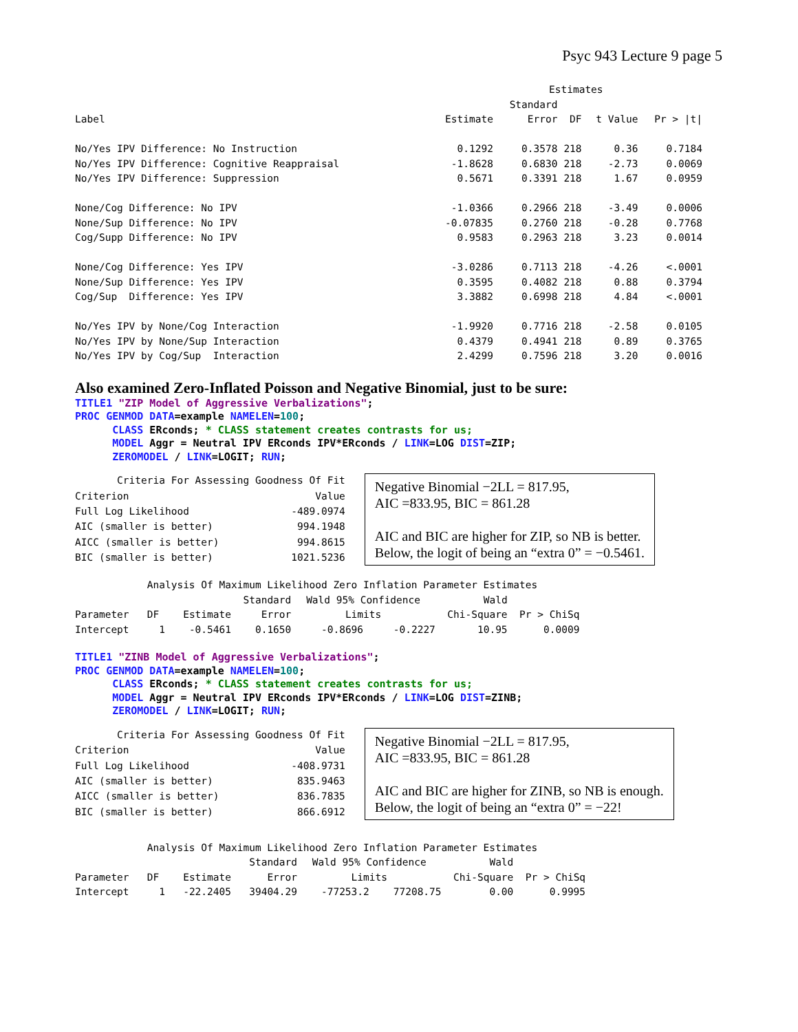Psyc 943 Lecture 9 page 5
| | Estimates | | | | |
| | | Standard | | | |
| Label | Estimate | Error | DF | t Value | Pr > /t/ |
| No/Yes IPV Difference: No Instruction | 0.1292 | 0.3578 | 218 | 0.36 | 0.7184 |
| No/Yes IPV Difference: Cognitive Reappraisal | -1.8628 | 0.6830 | 218 | -2.73 | 0.0069 |
| No/Yes IPV Difference: Suppression | 0.5671 | 0.3391 | 218 | 1.67 | 0.0959 |
| None/Cog Difference: No IPV | -1.0366 | 0.2966 | 218 | -3.49 | 0.0006 |
| None/Sup Difference: No IPV | -0.07835 | 0.2760 | 218 | -0.28 | 0.7768 |
| Cog/Supp Difference: No IPV | 0.9583 | 0.2963 | 218 | 3.23 | 0.0014 |
| None/Cog Difference: Yes IPV | -3.0286 | 0.7113 | 218 | -4.26 | <.0001 |
| None/Sup Difference: Yes IPV | 0.3595 | 0.4082 | 218 | 0.88 | 0.3794 |
| Cog/Sup Difference: Yes IPV | 3.3882 | 0.6998 | 218 | 4.84 | <.0001 |
| No/Yes IPV by None/Cog Interaction | -1.9920 | 0.7716 | 218 | -2.58 | 0.0105 |
| No/Yes IPV by None/Sup Interaction | 0.4379 | 0.4941 | 218 | 0.89 | 0.3765 |
| No/Yes IPV by Cog/Sup Interaction | 2.4299 | 0.7596 | 218 | 3.20 | 0.0016 |
Also examined Zero-Inflated Poisson and Negative Binomial, just to be sure:
TITLE1 "ZIP Model of Aggressive Verbalizations"; PROC GENMOD DATA=example NAMELEN=100; CLASS ERconds; * CLASS statement creates contrasts for us; MODEL Aggr = Neutral IPV ERconds IPV*ERconds / LINK=LOG DIST=ZIP; ZEROMODEL / LINK=LOGIT; RUN;
| Criteria For Assessing Goodness Of Fit | |
| Criterion | Value |
| Full Log Likelihood | -489.0974 |
| AIC (smaller is better) | 994.1948 |
| AICC (smaller is better) | 994.8615 |
| BIC (smaller is better) | 1021.5236 |
Negative Binomial −2LL = 817.95,
AIC =833.95, BIC = 861.28
AIC and BIC are higher for ZIP, so NB is better.
Below, the logit of being an “extra 0” = −0.5461.
| Analysis Of Maximum Likelihood Zero Inflation Parameter Estimates | | | | | | | |
| | | | Standard | Wald 95% Confidence | | Wald | |
| Parameter | DF | Estimate | Error | Limits | | Chi-Square | Pr > ChiSq |
| Intercept | 1 | -0.5461 | 0.1650 | -0.8696 | -0.2227 | 10.95 | 0.0009 |
TITLE1 "ZINB Model of Aggressive Verbalizations"; PROC GENMOD DATA=example NAMELEN=100; CLASS ERconds; * CLASS statement creates contrasts for us; MODEL Aggr = Neutral IPV ERconds IPV*ERconds / LINK=LOG DIST=ZINB; ZEROMODEL / LINK=LOGIT; RUN;
| Criteria For Assessing Goodness Of Fit | |
| Criterion | Value |
| Full Log Likelihood | -408.9731 |
| AIC (smaller is better) | 835.9463 |
| AICC (smaller is better) | 836.7835 |
| BIC (smaller is better) | 866.6912 |
Negative Binomial −2LL = 817.95,
AIC =833.95, BIC = 861.28
AIC and BIC are higher for ZINB, so NB is enough.
Below, the logit of being an “extra 0” = −22!
| Analysis Of Maximum Likelihood Zero Inflation Parameter Estimates | | | | | | | |
| | | | Standard | Wald 95% Confidence | | Wald | |
| Parameter | DF | Estimate | Error | Limits | | Chi-Square | Pr > ChiSq |
| Intercept | 1 | -22.2405 | 39404.29 | -77253.2 | 77208.75 | 0.00 | 0.9995 |